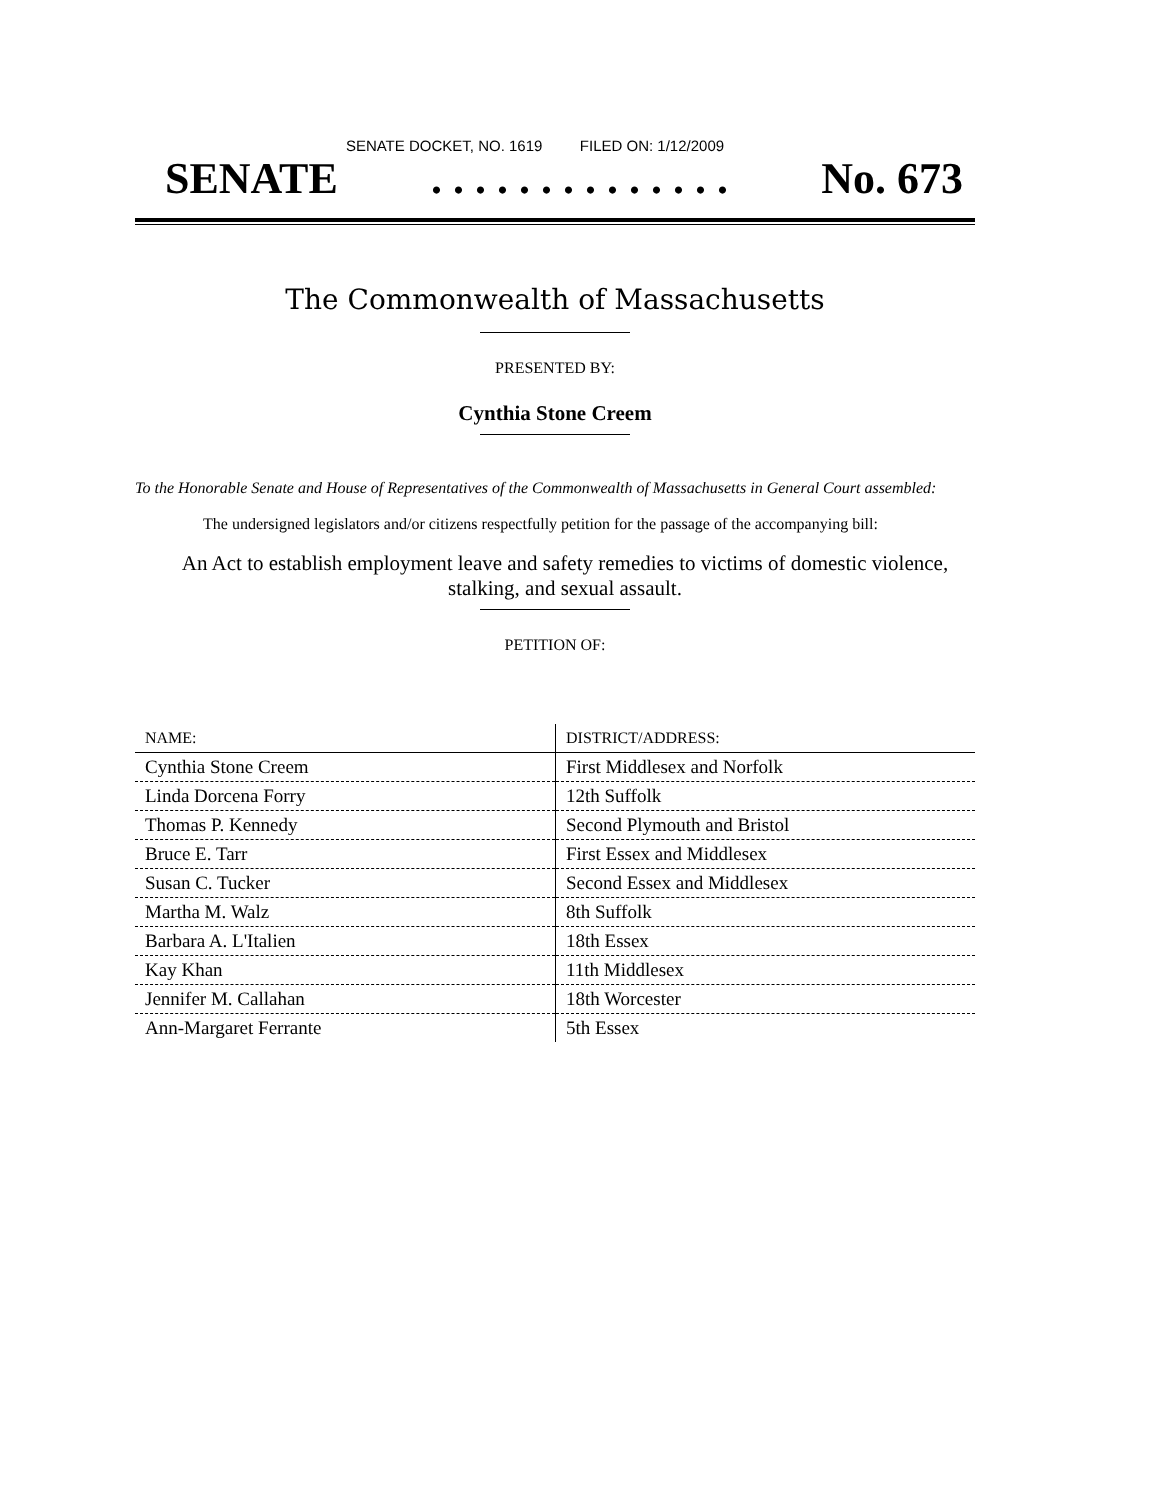SENATE DOCKET, NO. 1619 FILED ON: 1/12/2009
SENATE. . . . . . . . . . . . . . No. 673
The Commonwealth of Massachusetts
PRESENTED BY:
Cynthia Stone Creem
To the Honorable Senate and House of Representatives of the Commonwealth of Massachusetts in General Court assembled:
The undersigned legislators and/or citizens respectfully petition for the passage of the accompanying bill:
An Act to establish employment leave and safety remedies to victims of domestic violence, stalking, and sexual assault.
PETITION OF:
| NAME: | DISTRICT/ADDRESS: |
| --- | --- |
| Cynthia Stone Creem | First Middlesex and Norfolk |
| Linda Dorcena Forry | 12th Suffolk |
| Thomas P. Kennedy | Second Plymouth and Bristol |
| Bruce E. Tarr | First Essex and Middlesex |
| Susan C. Tucker | Second Essex and Middlesex |
| Martha M. Walz | 8th Suffolk |
| Barbara A. L'Italien | 18th Essex |
| Kay Khan | 11th Middlesex |
| Jennifer M. Callahan | 18th Worcester |
| Ann-Margaret Ferrante | 5th Essex |